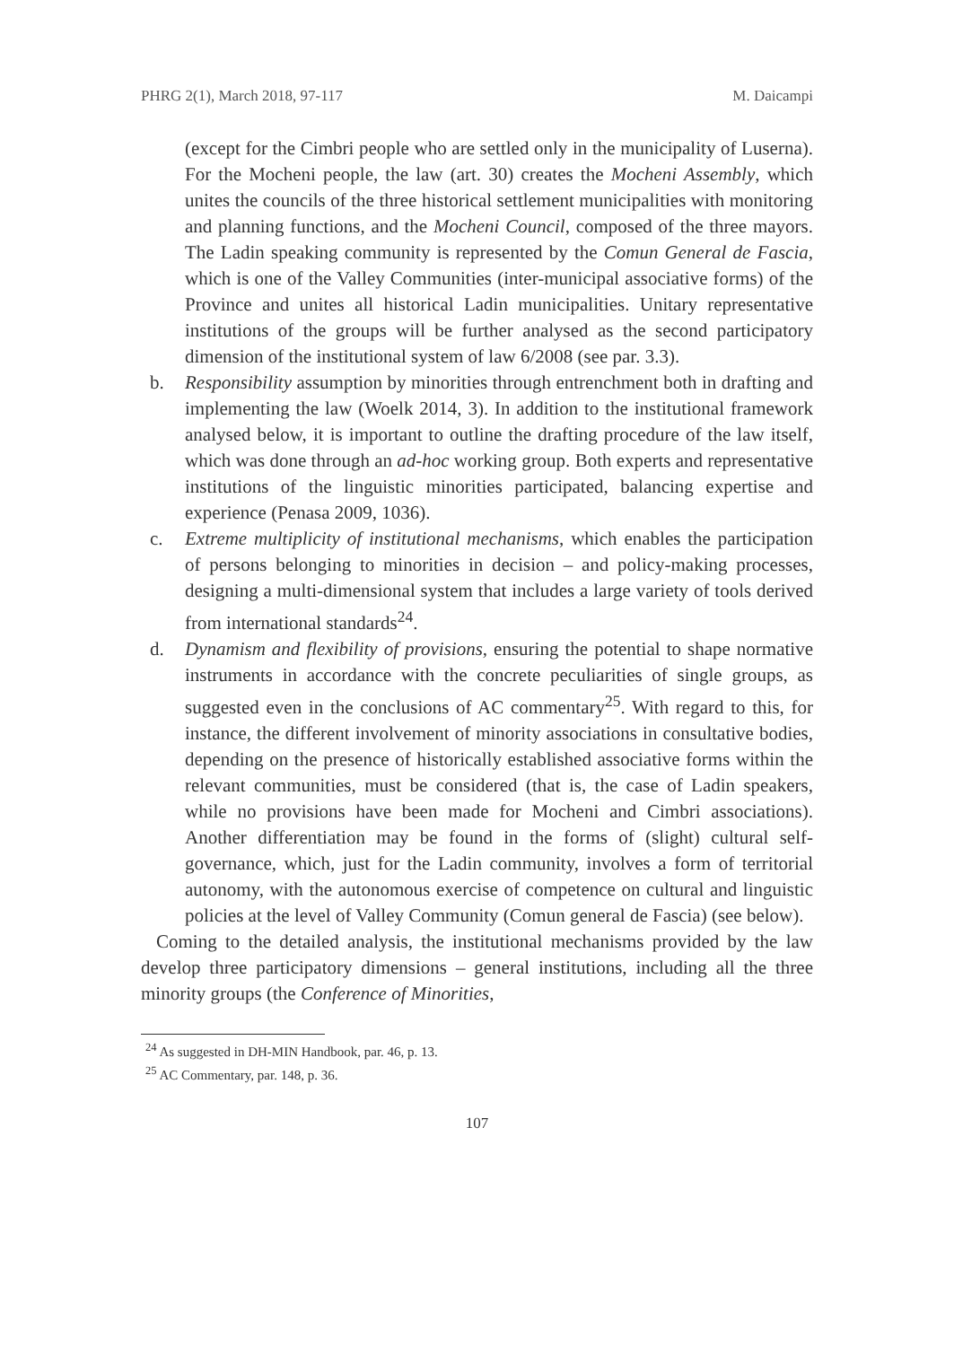PHRG 2(1), March 2018, 97-117 M. Daicampi
(except for the Cimbri people who are settled only in the municipality of Luserna). For the Mocheni people, the law (art. 30) creates the Mocheni Assembly, which unites the councils of the three historical settlement municipalities with monitoring and planning functions, and the Mocheni Council, composed of the three mayors. The Ladin speaking community is represented by the Comun General de Fascia, which is one of the Valley Communities (inter-municipal associative forms) of the Province and unites all historical Ladin municipalities. Unitary representative institutions of the groups will be further analysed as the second participatory dimension of the institutional system of law 6/2008 (see par. 3.3).
b. Responsibility assumption by minorities through entrenchment both in drafting and implementing the law (Woelk 2014, 3). In addition to the institutional framework analysed below, it is important to outline the drafting procedure of the law itself, which was done through an ad-hoc working group. Both experts and representative institutions of the linguistic minorities participated, balancing expertise and experience (Penasa 2009, 1036).
c. Extreme multiplicity of institutional mechanisms, which enables the participation of persons belonging to minorities in decision – and policy-making processes, designing a multi-dimensional system that includes a large variety of tools derived from international standards<sup>24</sup>.
d. Dynamism and flexibility of provisions, ensuring the potential to shape normative instruments in accordance with the concrete peculiarities of single groups, as suggested even in the conclusions of AC commentary<sup>25</sup>. With regard to this, for instance, the different involvement of minority associations in consultative bodies, depending on the presence of historically established associative forms within the relevant communities, must be considered (that is, the case of Ladin speakers, while no provisions have been made for Mocheni and Cimbri associations). Another differentiation may be found in the forms of (slight) cultural self-governance, which, just for the Ladin community, involves a form of territorial autonomy, with the autonomous exercise of competence on cultural and linguistic policies at the level of Valley Community (Comun general de Fascia) (see below).
Coming to the detailed analysis, the institutional mechanisms provided by the law develop three participatory dimensions – general institutions, including all the three minority groups (the Conference of Minorities,
<sup>24</sup> As suggested in DH-MIN Handbook, par. 46, p. 13.
<sup>25</sup> AC Commentary, par. 148, p. 36.
107